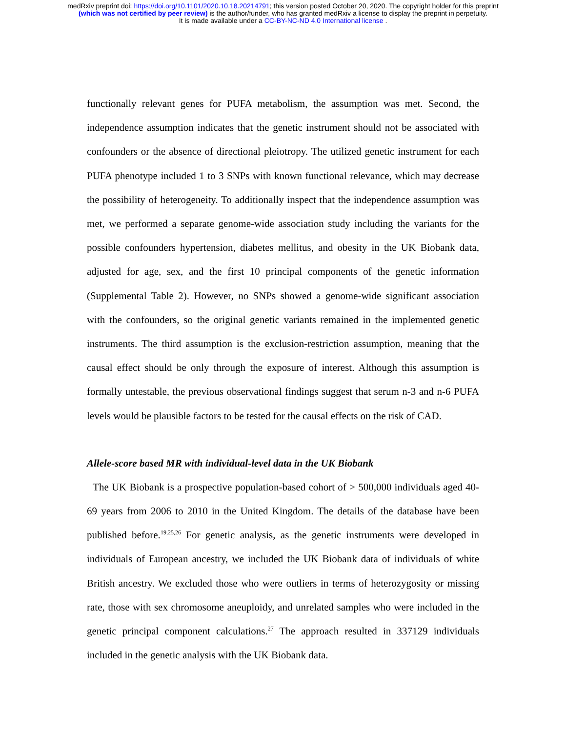medRxiv preprint doi: https://doi.org/10.1101/2020.10.18.20214791; this version posted October 20, 2020. The copyright holder for this preprint
(which was not certified by peer review) is the author/funder, who has granted medRxiv a license to display the preprint in perpetuity.
It is made available under a CC-BY-NC-ND 4.0 International license .
functionally relevant genes for PUFA metabolism, the assumption was met. Second, the independence assumption indicates that the genetic instrument should not be associated with confounders or the absence of directional pleiotropy. The utilized genetic instrument for each PUFA phenotype included 1 to 3 SNPs with known functional relevance, which may decrease the possibility of heterogeneity. To additionally inspect that the independence assumption was met, we performed a separate genome-wide association study including the variants for the possible confounders hypertension, diabetes mellitus, and obesity in the UK Biobank data, adjusted for age, sex, and the first 10 principal components of the genetic information (Supplemental Table 2). However, no SNPs showed a genome-wide significant association with the confounders, so the original genetic variants remained in the implemented genetic instruments. The third assumption is the exclusion-restriction assumption, meaning that the causal effect should be only through the exposure of interest. Although this assumption is formally untestable, the previous observational findings suggest that serum n-3 and n-6 PUFA levels would be plausible factors to be tested for the causal effects on the risk of CAD.
Allele-score based MR with individual-level data in the UK Biobank
The UK Biobank is a prospective population-based cohort of > 500,000 individuals aged 40-69 years from 2006 to 2010 in the United Kingdom. The details of the database have been published before.<sup>19,25,26</sup> For genetic analysis, as the genetic instruments were developed in individuals of European ancestry, we included the UK Biobank data of individuals of white British ancestry. We excluded those who were outliers in terms of heterozygosity or missing rate, those with sex chromosome aneuploidy, and unrelated samples who were included in the genetic principal component calculations.<sup>27</sup> The approach resulted in 337129 individuals included in the genetic analysis with the UK Biobank data.